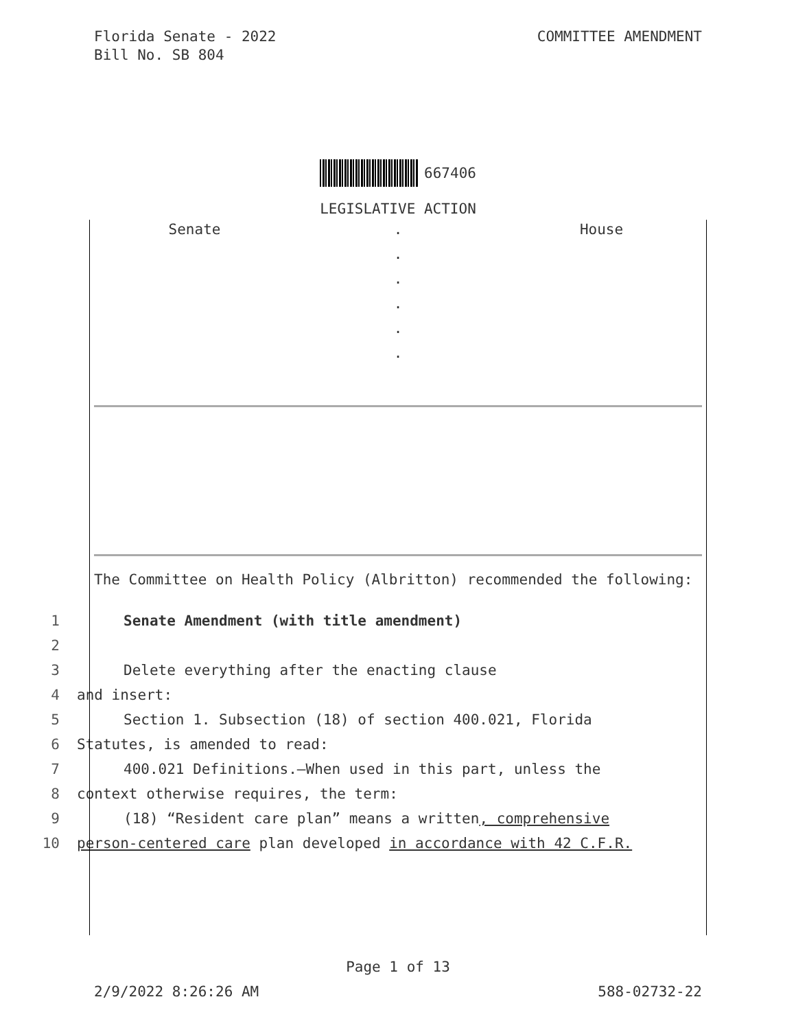Florida Senate - 2022
Bill No. SB 804
COMMITTEE AMENDMENT
667406
LEGISLATIVE ACTION
Senate . House
.
.
.
.
.
The Committee on Health Policy (Albritton) recommended the following:
1 Senate Amendment (with title amendment)
2
3 Delete everything after the enacting clause
4 and insert:
5 Section 1. Subsection (18) of section 400.021, Florida
6 Statutes, is amended to read:
7 400.021 Definitions.—When used in this part, unless the
8 context otherwise requires, the term:
9 (18) “Resident care plan” means a written, comprehensive
10 person-centered care plan developed in accordance with 42 C.F.R.
Page 1 of 13
2/9/2022 8:26:26 AM 588-02732-22